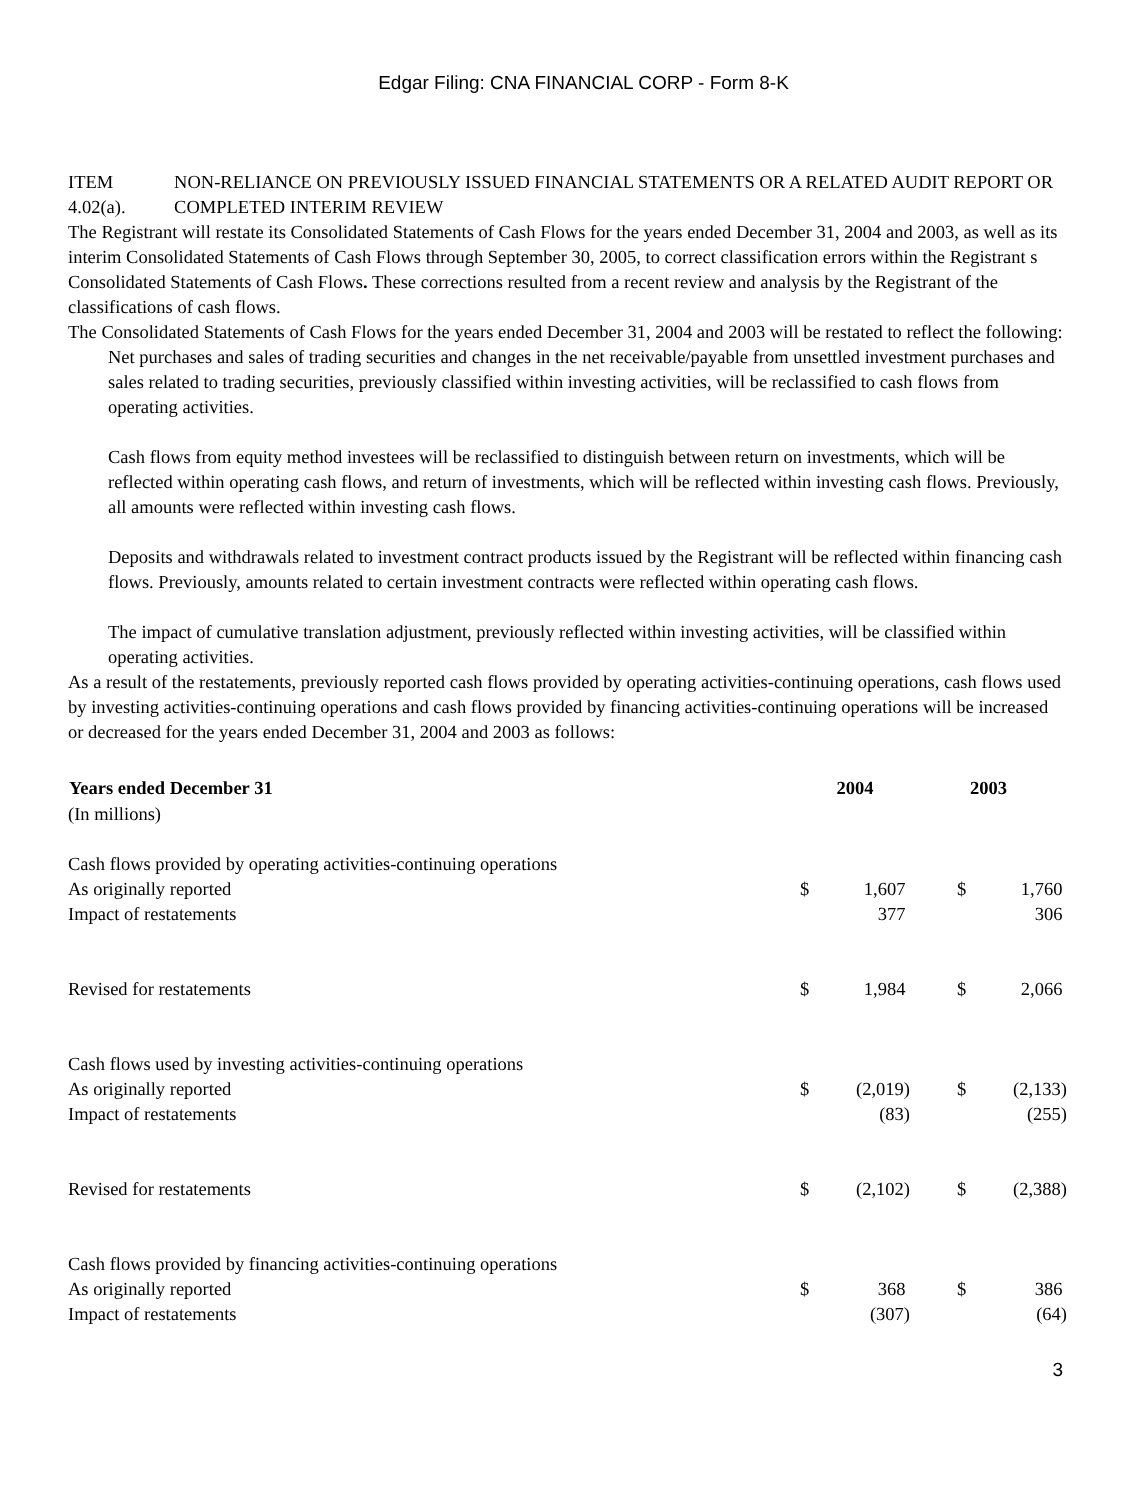Edgar Filing: CNA FINANCIAL CORP - Form 8-K
ITEM 4.02(a). NON-RELIANCE ON PREVIOUSLY ISSUED FINANCIAL STATEMENTS OR A RELATED AUDIT REPORT OR COMPLETED INTERIM REVIEW
The Registrant will restate its Consolidated Statements of Cash Flows for the years ended December 31, 2004 and 2003, as well as its interim Consolidated Statements of Cash Flows through September 30, 2005, to correct classification errors within the Registrant s Consolidated Statements of Cash Flows. These corrections resulted from a recent review and analysis by the Registrant of the classifications of cash flows.
The Consolidated Statements of Cash Flows for the years ended December 31, 2004 and 2003 will be restated to reflect the following:
Net purchases and sales of trading securities and changes in the net receivable/payable from unsettled investment purchases and sales related to trading securities, previously classified within investing activities, will be reclassified to cash flows from operating activities.
Cash flows from equity method investees will be reclassified to distinguish between return on investments, which will be reflected within operating cash flows, and return of investments, which will be reflected within investing cash flows. Previously, all amounts were reflected within investing cash flows.
Deposits and withdrawals related to investment contract products issued by the Registrant will be reflected within financing cash flows. Previously, amounts related to certain investment contracts were reflected within operating cash flows.
The impact of cumulative translation adjustment, previously reflected within investing activities, will be classified within operating activities.
As a result of the restatements, previously reported cash flows provided by operating activities-continuing operations, cash flows used by investing activities-continuing operations and cash flows provided by financing activities-continuing operations will be increased or decreased for the years ended December 31, 2004 and 2003 as follows:
| Years ended December 31 | 2004 | | 2003 | |
| --- | --- | --- | --- | --- |
| (In millions) | | | | |
| Cash flows provided by operating activities-continuing operations | | | | |
| As originally reported | $ | 1,607 | $ | 1,760 |
| Impact of restatements | | 377 | | 306 |
| Revised for restatements | $ | 1,984 | $ | 2,066 |
| Cash flows used by investing activities-continuing operations | | | | |
| As originally reported | $ | (2,019) | $ | (2,133) |
| Impact of restatements | | (83) | | (255) |
| Revised for restatements | $ | (2,102) | $ | (2,388) |
| Cash flows provided by financing activities-continuing operations | | | | |
| As originally reported | $ | 368 | $ | 386 |
| Impact of restatements | | (307) | | (64) |
3